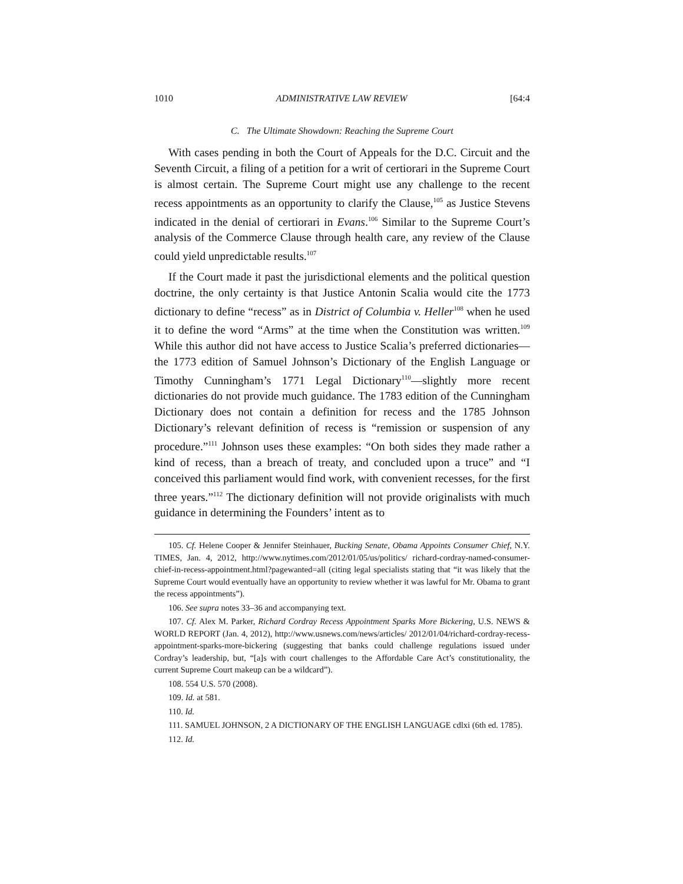1010 ADMINISTRATIVE LAW REVIEW [64:4
C. The Ultimate Showdown: Reaching the Supreme Court
With cases pending in both the Court of Appeals for the D.C. Circuit and the Seventh Circuit, a filing of a petition for a writ of certiorari in the Supreme Court is almost certain. The Supreme Court might use any challenge to the recent recess appointments as an opportunity to clarify the Clause,<sup>105</sup> as Justice Stevens indicated in the denial of certiorari in Evans.<sup>106</sup> Similar to the Supreme Court’s analysis of the Commerce Clause through health care, any review of the Clause could yield unpredictable results.<sup>107</sup>
If the Court made it past the jurisdictional elements and the political question doctrine, the only certainty is that Justice Antonin Scalia would cite the 1773 dictionary to define “recess” as in District of Columbia v. Heller<sup>108</sup> when he used it to define the word “Arms” at the time when the Constitution was written.<sup>109</sup> While this author did not have access to Justice Scalia’s preferred dictionaries—the 1773 edition of Samuel Johnson’s Dictionary of the English Language or Timothy Cunningham’s 1771 Legal Dictionary<sup>110</sup>—slightly more recent dictionaries do not provide much guidance. The 1783 edition of the Cunningham Dictionary does not contain a definition for recess and the 1785 Johnson Dictionary’s relevant definition of recess is “remission or suspension of any procedure.”<sup>111</sup> Johnson uses these examples: “On both sides they made rather a kind of recess, than a breach of treaty, and concluded upon a truce” and “I conceived this parliament would find work, with convenient recesses, for the first three years.”<sup>112</sup> The dictionary definition will not provide originalists with much guidance in determining the Founders’ intent as to
105. Cf. Helene Cooper & Jennifer Steinhauer, Bucking Senate, Obama Appoints Consumer Chief, N.Y. TIMES, Jan. 4, 2012, http://www.nytimes.com/2012/01/05/us/politics/ richard-cordray-named-consumer-chief-in-recess-appointment.html?pagewanted=all (citing legal specialists stating that “it was likely that the Supreme Court would eventually have an opportunity to review whether it was lawful for Mr. Obama to grant the recess appointments”).
106. See supra notes 33–36 and accompanying text.
107. Cf. Alex M. Parker, Richard Cordray Recess Appointment Sparks More Bickering, U.S. NEWS & WORLD REPORT (Jan. 4, 2012), http://www.usnews.com/news/articles/ 2012/01/04/richard-cordray-recess-appointment-sparks-more-bickering (suggesting that banks could challenge regulations issued under Cordray’s leadership, but, “[a]s with court challenges to the Affordable Care Act’s constitutionality, the current Supreme Court makeup can be a wildcard”).
108. 554 U.S. 570 (2008).
109. Id. at 581.
110. Id.
111. SAMUEL JOHNSON, 2 A DICTIONARY OF THE ENGLISH LANGUAGE cdlxi (6th ed. 1785).
112. Id.